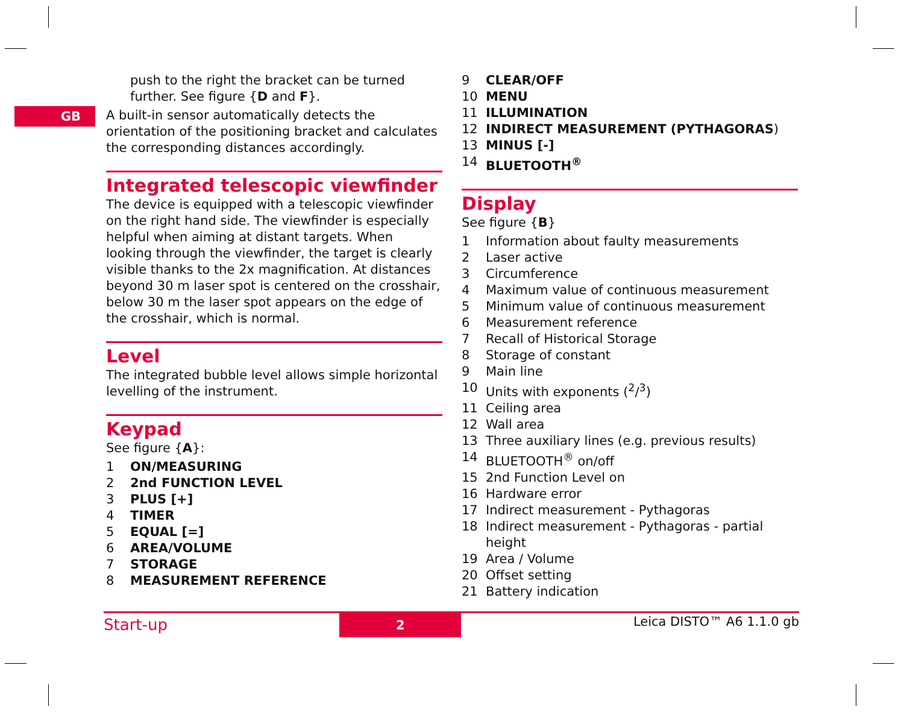GB
push to the right the bracket can be turned further. See figure {D and F}.
A built-in sensor automatically detects the orientation of the positioning bracket and calculates the corresponding distances accordingly.
Integrated telescopic viewfinder
The device is equipped with a telescopic viewfinder on the right hand side. The viewfinder is especially helpful when aiming at distant targets. When looking through the viewfinder, the target is clearly visible thanks to the 2x magnification. At distances beyond 30 m laser spot is centered on the crosshair, below 30 m the laser spot appears on the edge of the crosshair, which is normal.
Level
The integrated bubble level allows simple horizontal levelling of the instrument.
Keypad
See figure {A}:
1 ON/MEASURING
2 2nd FUNCTION LEVEL
3 PLUS [+]
4 TIMER
5 EQUAL [=]
6 AREA/VOLUME
7 STORAGE
8 MEASUREMENT REFERENCE
9 CLEAR/OFF
10 MENU
11 ILLUMINATION
12 INDIRECT MEASUREMENT (PYTHAGORAS)
13 MINUS [-]
14 BLUETOOTH<sup>®</sup>
Display
See figure {B}
1 Information about faulty measurements
2 Laser active
3 Circumference
4 Maximum value of continuous measurement
5 Minimum value of continuous measurement
6 Measurement reference
7 Recall of Historical Storage
8 Storage of constant
9 Main line
10 Units with exponents (<sup>2</sup>/<sup>3</sup>)
11 Ceiling area
12 Wall area
13 Three auxiliary lines (e.g. previous results)
14 BLUETOOTH<sup>®</sup> on/off
15 2nd Function Level on
16 Hardware error
17 Indirect measurement - Pythagoras
18 Indirect measurement - Pythagoras - partial height
19 Area / Volume
20 Offset setting
21 Battery indication
Start-up 2 Leica DISTO™ A6 1.1.0 gb